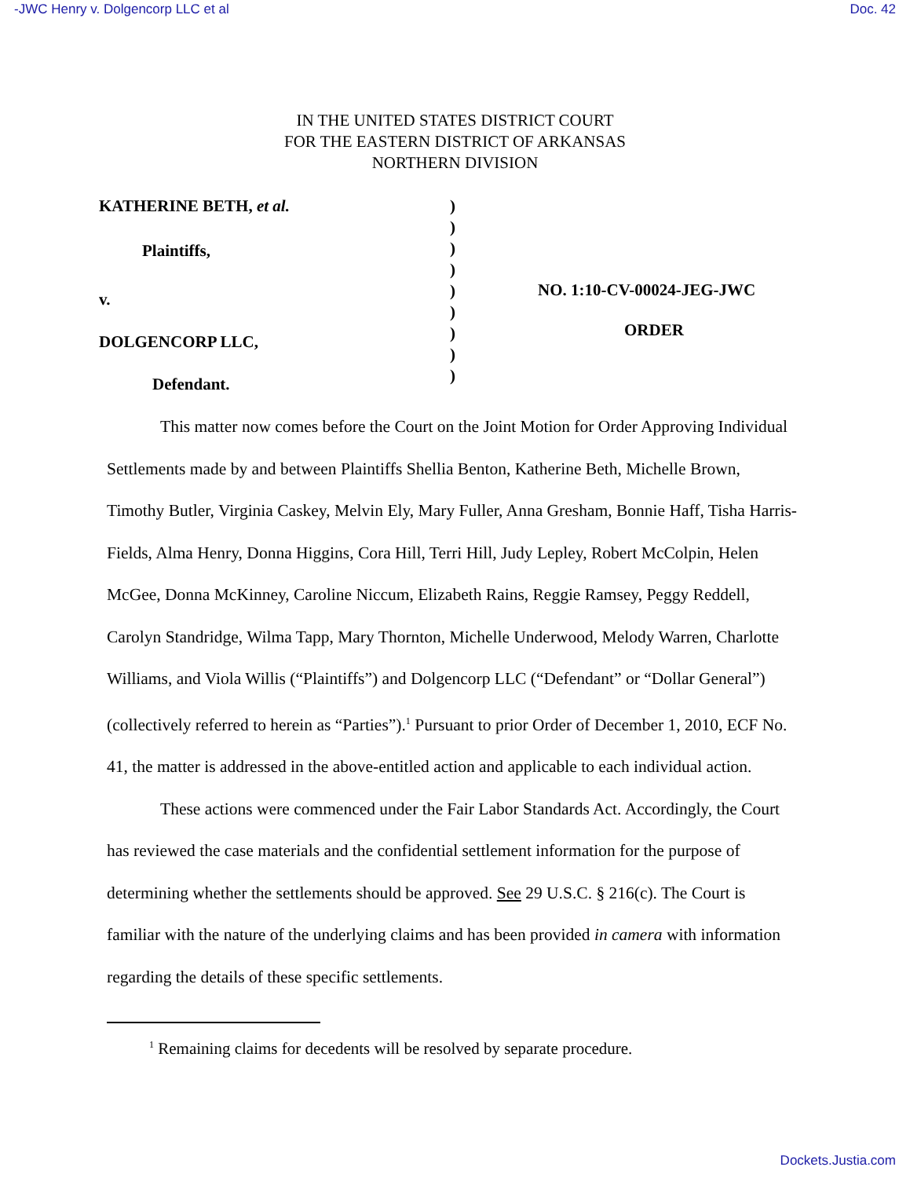-JWC Henry v. Dolgencorp LLC et al Doc. 42
IN THE UNITED STATES DISTRICT COURT
FOR THE EASTERN DISTRICT OF ARKANSAS
NORTHERN DIVISION
KATHERINE BETH, et al.
Plaintiffs,
v.
DOLGENCORP LLC,
Defendant.
)
)
)
)
)
)
)
)
)
NO. 1:10-CV-00024-JEG-JWC
ORDER
This matter now comes before the Court on the Joint Motion for Order Approving Individual Settlements made by and between Plaintiffs Shellia Benton, Katherine Beth, Michelle Brown, Timothy Butler, Virginia Caskey, Melvin Ely, Mary Fuller, Anna Gresham, Bonnie Haff, Tisha Harris-Fields, Alma Henry, Donna Higgins, Cora Hill, Terri Hill, Judy Lepley, Robert McColpin, Helen McGee, Donna McKinney, Caroline Niccum, Elizabeth Rains, Reggie Ramsey, Peggy Reddell, Carolyn Standridge, Wilma Tapp, Mary Thornton, Michelle Underwood, Melody Warren, Charlotte Williams, and Viola Willis (“Plaintiffs”) and Dolgencorp LLC (“Defendant” or “Dollar General”) (collectively referred to herein as “Parties”).<sup>1</sup> Pursuant to prior Order of December 1, 2010, ECF No. 41, the matter is addressed in the above-entitled action and applicable to each individual action.
These actions were commenced under the Fair Labor Standards Act. Accordingly, the Court has reviewed the case materials and the confidential settlement information for the purpose of determining whether the settlements should be approved. See 29 U.S.C. § 216(c). The Court is familiar with the nature of the underlying claims and has been provided in camera with information regarding the details of these specific settlements.
<sup>1</sup> Remaining claims for decedents will be resolved by separate procedure.
Dockets.Justia.com